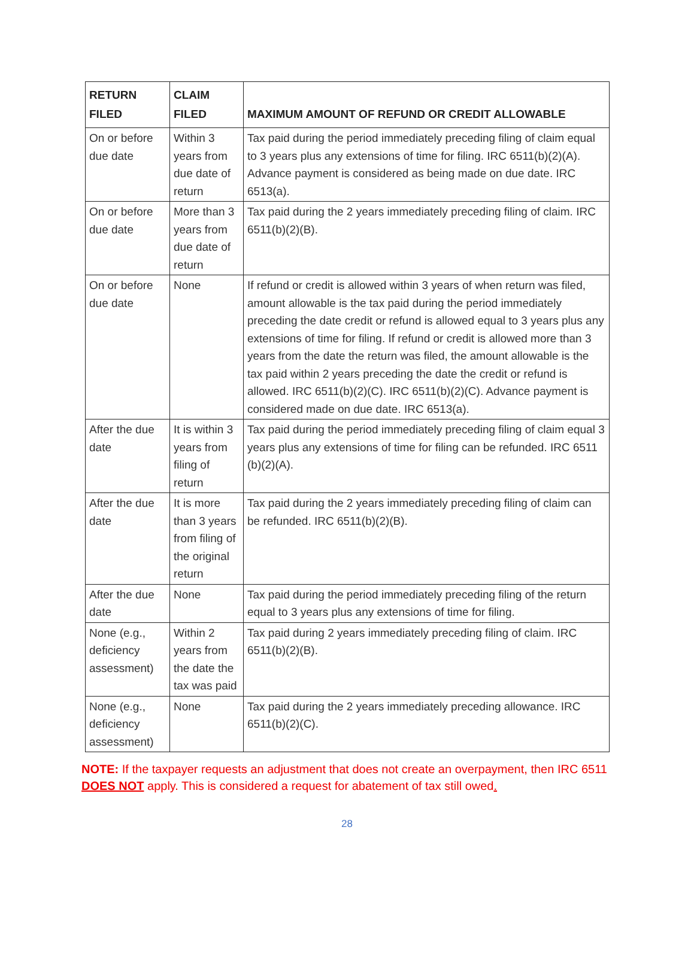| RETURN FILED | CLAIM FILED | MAXIMUM AMOUNT OF REFUND OR CREDIT ALLOWABLE |
| --- | --- | --- |
| On or before due date | Within 3 years from due date of return | Tax paid during the period immediately preceding filing of claim equal to 3 years plus any extensions of time for filing. IRC 6511(b)(2)(A). Advance payment is considered as being made on due date. IRC 6513(a). |
| On or before due date | More than 3 years from due date of return | Tax paid during the 2 years immediately preceding filing of claim. IRC 6511(b)(2)(B). |
| On or before due date | None | If refund or credit is allowed within 3 years of when return was filed, amount allowable is the tax paid during the period immediately preceding the date credit or refund is allowed equal to 3 years plus any extensions of time for filing. If refund or credit is allowed more than 3 years from the date the return was filed, the amount allowable is the tax paid within 2 years preceding the date the credit or refund is allowed. IRC 6511(b)(2)(C). IRC 6511(b)(2)(C). Advance payment is considered made on due date. IRC 6513(a). |
| After the due date | It is within 3 years from filing of return | Tax paid during the period immediately preceding filing of claim equal 3 years plus any extensions of time for filing can be refunded. IRC 6511 (b)(2)(A). |
| After the due date | It is more than 3 years from filing of the original return | Tax paid during the 2 years immediately preceding filing of claim can be refunded. IRC 6511(b)(2)(B). |
| After the due date | None | Tax paid during the period immediately preceding filing of the return equal to 3 years plus any extensions of time for filing. |
| None (e.g., deficiency assessment) | Within 2 years from the date the tax was paid | Tax paid during 2 years immediately preceding filing of claim. IRC 6511(b)(2)(B). |
| None (e.g., deficiency assessment) | None | Tax paid during the 2 years immediately preceding allowance. IRC 6511(b)(2)(C). |
NOTE: If the taxpayer requests an adjustment that does not create an overpayment, then IRC 6511 DOES NOT apply. This is considered a request for abatement of tax still owed.
28